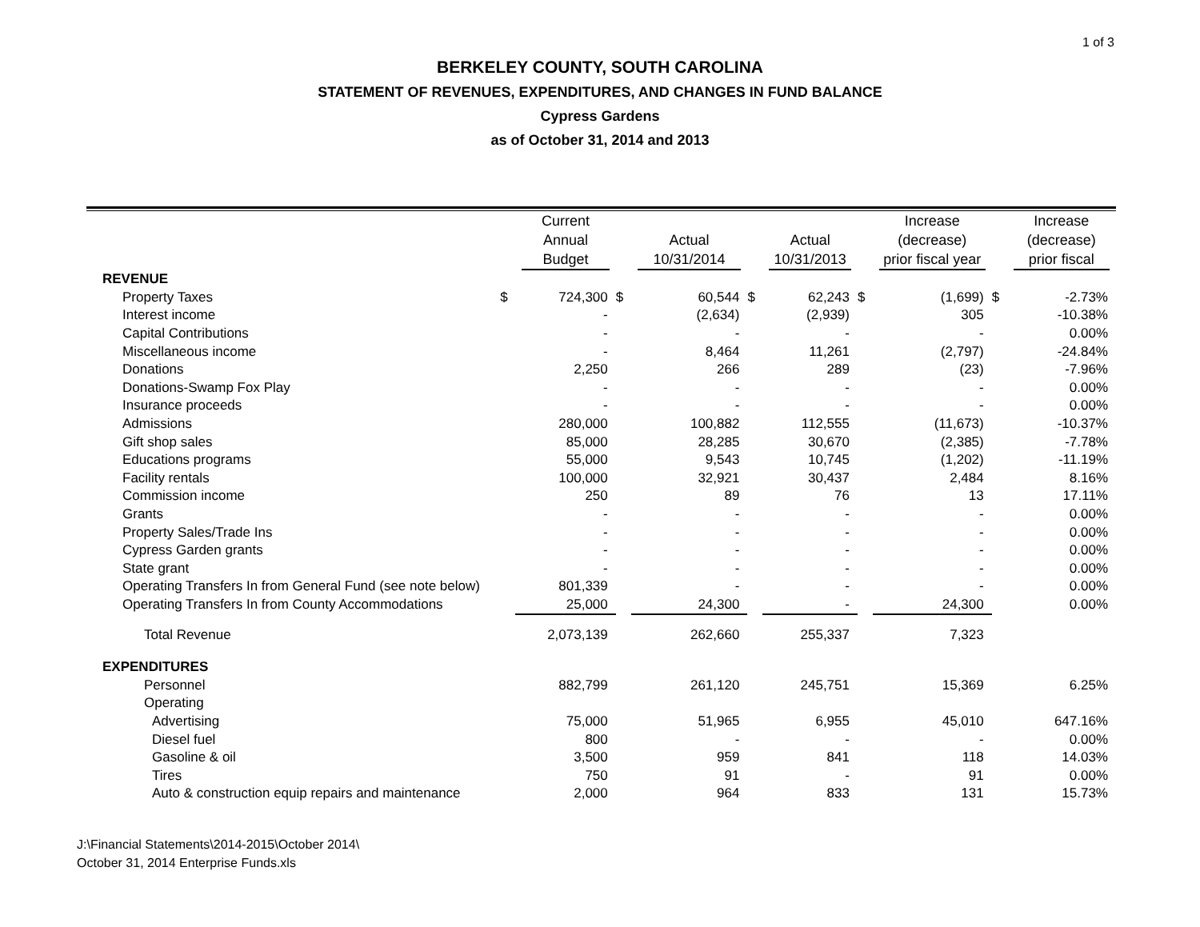1 of 3
BERKELEY COUNTY, SOUTH CAROLINA
STATEMENT OF REVENUES, EXPENDITURES, AND CHANGES IN FUND BALANCE
Cypress Gardens
as of October 31, 2014 and 2013
| | | Current Annual Budget | | Actual 10/31/2014 | | Actual 10/31/2013 | | Increase (decrease) prior fiscal year | | Increase (decrease) prior fiscal |
| --- | --- | --- | --- | --- | --- | --- | --- | --- | --- | --- |
| REVENUE | | | | | | | | | | |
| Property Taxes | $ | 724,300 | $ | 60,544 | $ | 62,243 | $ | (1,699) | $ | -2.73% |
| Interest income | | - | | (2,634) | | (2,939) | | 305 | | -10.38% |
| Capital Contributions | | - | | - | | - | | - | | 0.00% |
| Miscellaneous income | | - | | 8,464 | | 11,261 | | (2,797) | | -24.84% |
| Donations | | 2,250 | | 266 | | 289 | | (23) | | -7.96% |
| Donations-Swamp Fox Play | | - | | - | | - | | - | | 0.00% |
| Insurance proceeds | | - | | - | | - | | - | | 0.00% |
| Admissions | | 280,000 | | 100,882 | | 112,555 | | (11,673) | | -10.37% |
| Gift shop sales | | 85,000 | | 28,285 | | 30,670 | | (2,385) | | -7.78% |
| Educations programs | | 55,000 | | 9,543 | | 10,745 | | (1,202) | | -11.19% |
| Facility rentals | | 100,000 | | 32,921 | | 30,437 | | 2,484 | | 8.16% |
| Commission income | | 250 | | 89 | | 76 | | 13 | | 17.11% |
| Grants | | - | | - | | - | | - | | 0.00% |
| Property Sales/Trade Ins | | - | | - | | - | | - | | 0.00% |
| Cypress Garden grants | | - | | - | | - | | - | | 0.00% |
| State grant | | - | | - | | - | | - | | 0.00% |
| Operating Transfers In from General Fund (see note below) | | 801,339 | | - | | - | | - | | 0.00% |
| Operating Transfers In from County Accommodations | | 25,000 | | 24,300 | | - | | 24,300 | | 0.00% |
| Total Revenue | | 2,073,139 | | 262,660 | | 255,337 | | 7,323 | | |
| EXPENDITURES | | | | | | | | | | |
| Personnel | | 882,799 | | 261,120 | | 245,751 | | 15,369 | | 6.25% |
| Operating | | | | | | | | | | |
| Advertising | | 75,000 | | 51,965 | | 6,955 | | 45,010 | | 647.16% |
| Diesel fuel | | 800 | | - | | - | | - | | 0.00% |
| Gasoline & oil | | 3,500 | | 959 | | 841 | | 118 | | 14.03% |
| Tires | | 750 | | 91 | | - | | 91 | | 0.00% |
| Auto & construction equip repairs and maintenance | | 2,000 | | 964 | | 833 | | 131 | | 15.73% |
J:\Financial Statements\2014-2015\October 2014\
October 31, 2014 Enterprise Funds.xls